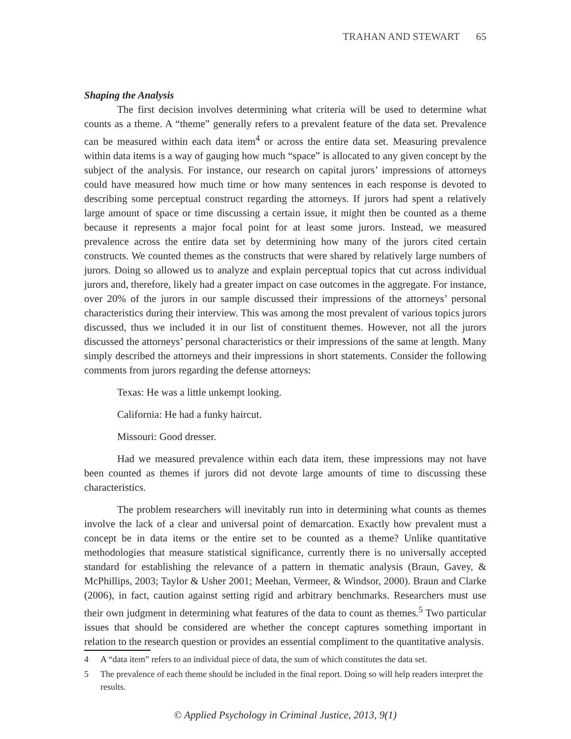TRAHAN AND STEWART 65
Shaping the Analysis
The first decision involves determining what criteria will be used to determine what counts as a theme. A “theme” generally refers to a prevalent feature of the data set. Prevalence can be measured within each data item<sup>4</sup> or across the entire data set. Measuring prevalence within data items is a way of gauging how much “space” is allocated to any given concept by the subject of the analysis. For instance, our research on capital jurors’ impressions of attorneys could have measured how much time or how many sentences in each response is devoted to describing some perceptual construct regarding the attorneys. If jurors had spent a relatively large amount of space or time discussing a certain issue, it might then be counted as a theme because it represents a major focal point for at least some jurors. Instead, we measured prevalence across the entire data set by determining how many of the jurors cited certain constructs. We counted themes as the constructs that were shared by relatively large numbers of jurors. Doing so allowed us to analyze and explain perceptual topics that cut across individual jurors and, therefore, likely had a greater impact on case outcomes in the aggregate. For instance, over 20% of the jurors in our sample discussed their impressions of the attorneys’ personal characteristics during their interview. This was among the most prevalent of various topics jurors discussed, thus we included it in our list of constituent themes. However, not all the jurors discussed the attorneys’ personal characteristics or their impressions of the same at length. Many simply described the attorneys and their impressions in short statements. Consider the following comments from jurors regarding the defense attorneys:
Texas: He was a little unkempt looking.
California: He had a funky haircut.
Missouri: Good dresser.
Had we measured prevalence within each data item, these impressions may not have been counted as themes if jurors did not devote large amounts of time to discussing these characteristics.
The problem researchers will inevitably run into in determining what counts as themes involve the lack of a clear and universal point of demarcation. Exactly how prevalent must a concept be in data items or the entire set to be counted as a theme? Unlike quantitative methodologies that measure statistical significance, currently there is no universally accepted standard for establishing the relevance of a pattern in thematic analysis (Braun, Gavey, & McPhillips, 2003; Taylor & Usher 2001; Meehan, Vermeer, & Windsor, 2000). Braun and Clarke (2006), in fact, caution against setting rigid and arbitrary benchmarks. Researchers must use their own judgment in determining what features of the data to count as themes.<sup>5</sup> Two particular issues that should be considered are whether the concept captures something important in relation to the research question or provides an essential compliment to the quantitative analysis.
4 A “data item” refers to an individual piece of data, the sum of which constitutes the data set.
5 The prevalence of each theme should be included in the final report. Doing so will help readers interpret the results.
© Applied Psychology in Criminal Justice, 2013, 9(1)